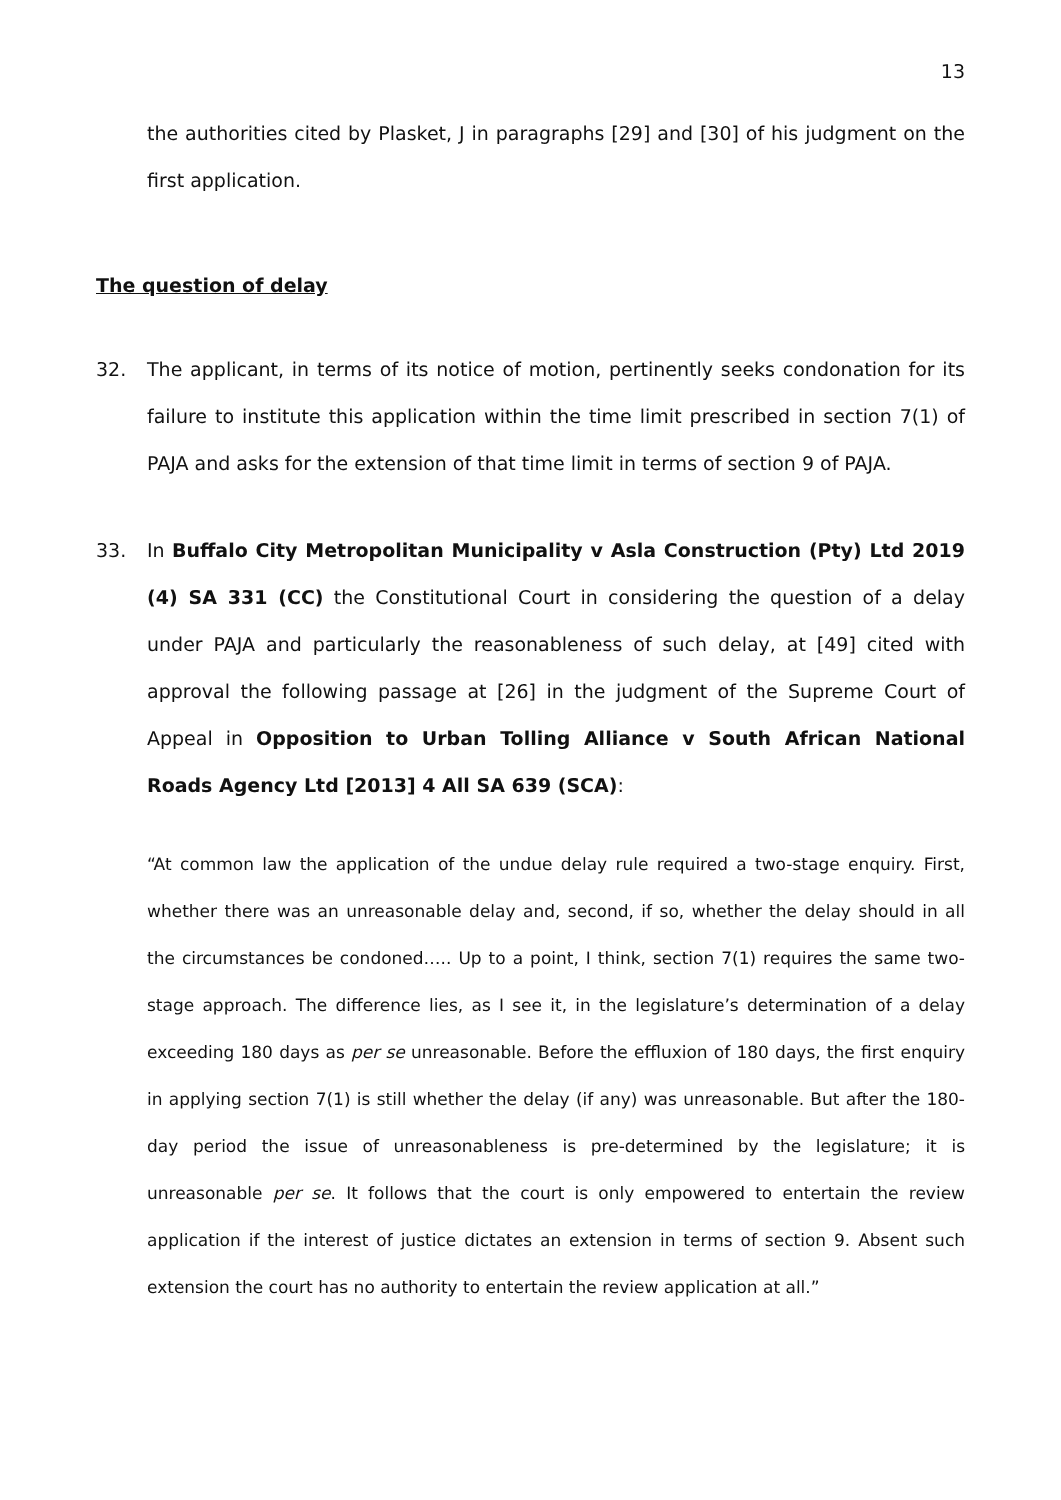13
the authorities cited by Plasket, J in paragraphs [29] and [30] of his judgment on the first application.
The question of delay
32. The applicant, in terms of its notice of motion, pertinently seeks condonation for its failure to institute this application within the time limit prescribed in section 7(1) of PAJA and asks for the extension of that time limit in terms of section 9 of PAJA.
33. In Buffalo City Metropolitan Municipality v Asla Construction (Pty) Ltd 2019 (4) SA 331 (CC) the Constitutional Court in considering the question of a delay under PAJA and particularly the reasonableness of such delay, at [49] cited with approval the following passage at [26] in the judgment of the Supreme Court of Appeal in Opposition to Urban Tolling Alliance v South African National Roads Agency Ltd [2013] 4 All SA 639 (SCA):
“At common law the application of the undue delay rule required a two-stage enquiry. First, whether there was an unreasonable delay and, second, if so, whether the delay should in all the circumstances be condoned….. Up to a point, I think, section 7(1) requires the same two-stage approach. The difference lies, as I see it, in the legislature’s determination of a delay exceeding 180 days as per se unreasonable. Before the effluxion of 180 days, the first enquiry in applying section 7(1) is still whether the delay (if any) was unreasonable. But after the 180-day period the issue of unreasonableness is pre-determined by the legislature; it is unreasonable per se. It follows that the court is only empowered to entertain the review application if the interest of justice dictates an extension in terms of section 9. Absent such extension the court has no authority to entertain the review application at all.”